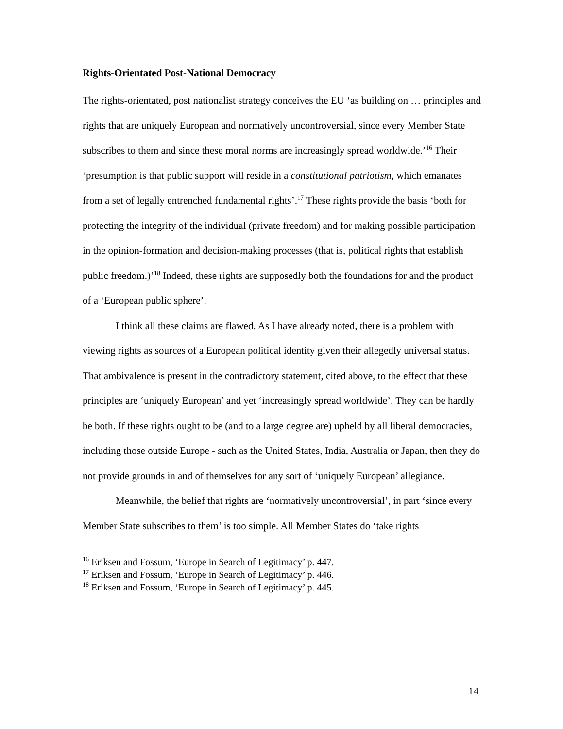Rights-Orientated Post-National Democracy
The rights-orientated, post nationalist strategy conceives the EU ‘as building on … principles and rights that are uniquely European and normatively uncontroversial, since every Member State subscribes to them and since these moral norms are increasingly spread worldwide.’<sup>16</sup> Their ‘presumption is that public support will reside in a constitutional patriotism, which emanates from a set of legally entrenched fundamental rights’.<sup>17</sup> These rights provide the basis ‘both for protecting the integrity of the individual (private freedom) and for making possible participation in the opinion-formation and decision-making processes (that is, political rights that establish public freedom.)’<sup>18</sup> Indeed, these rights are supposedly both the foundations for and the product of a ‘European public sphere’.
I think all these claims are flawed. As I have already noted, there is a problem with viewing rights as sources of a European political identity given their allegedly universal status. That ambivalence is present in the contradictory statement, cited above, to the effect that these principles are ‘uniquely European’ and yet ‘increasingly spread worldwide’. They can be hardly be both. If these rights ought to be (and to a large degree are) upheld by all liberal democracies, including those outside Europe - such as the United States, India, Australia or Japan, then they do not provide grounds in and of themselves for any sort of ‘uniquely European’ allegiance.
Meanwhile, the belief that rights are ‘normatively uncontroversial’, in part ‘since every Member State subscribes to them’ is too simple. All Member States do ‘take rights
<sup>16</sup> Eriksen and Fossum, ‘Europe in Search of Legitimacy’ p. 447.
<sup>17</sup> Eriksen and Fossum, ‘Europe in Search of Legitimacy’ p. 446.
<sup>18</sup> Eriksen and Fossum, ‘Europe in Search of Legitimacy’ p. 445.
14